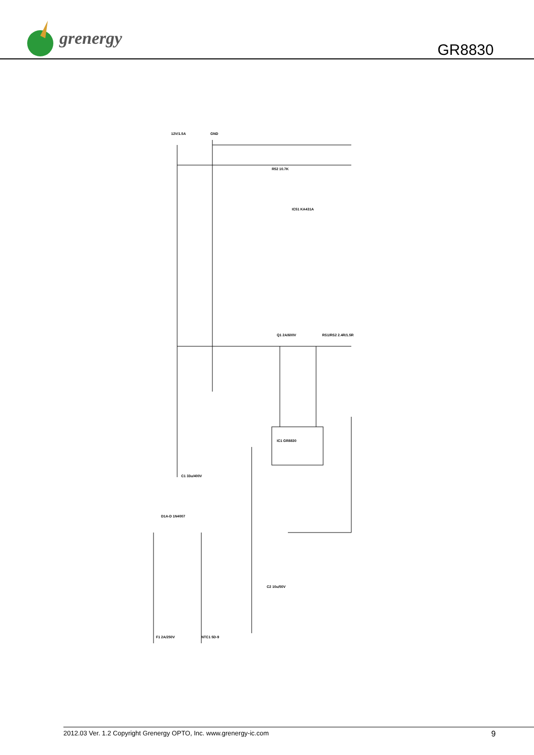grenergy
GR8830
12V/1.5A
GND
R52 10.7K
IC51 KA431A
IC1 GR8830
Q1 2A/600V
RS1/RS2 2.4R/1.5R
C1 33u/400V
D1A-D 1N4007
F1 2A/250V
NTC1 5D-9
C2 10u/50V
2012.03 Ver. 1.2 Copyright Grenergy OPTO, Inc. www.grenergy-ic.com 9